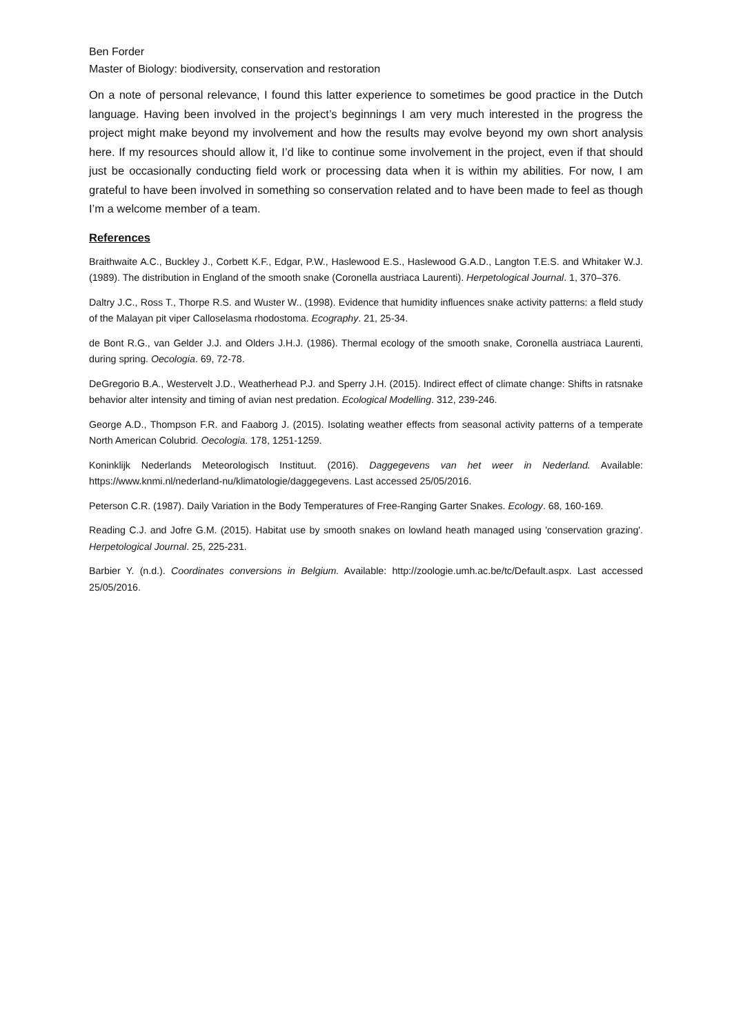Ben Forder
Master of Biology: biodiversity, conservation and restoration
On a note of personal relevance, I found this latter experience to sometimes be good practice in the Dutch language. Having been involved in the project’s beginnings I am very much interested in the progress the project might make beyond my involvement and how the results may evolve beyond my own short analysis here. If my resources should allow it, I’d like to continue some involvement in the project, even if that should just be occasionally conducting field work or processing data when it is within my abilities. For now, I am grateful to have been involved in something so conservation related and to have been made to feel as though I’m a welcome member of a team.
References
Braithwaite A.C., Buckley J., Corbett K.F., Edgar, P.W., Haslewood E.S., Haslewood G.A.D., Langton T.E.S. and Whitaker W.J. (1989). The distribution in England of the smooth snake (Coronella austriaca Laurenti). Herpetological Journal. 1, 370–376.
Daltry J.C., Ross T., Thorpe R.S. and Wuster W.. (1998). Evidence that humidity influences snake activity patterns: a fleld study of the Malayan pit viper Calloselasma rhodostoma. Ecography. 21, 25-34.
de Bont R.G., van Gelder J.J. and Olders J.H.J. (1986). Thermal ecology of the smooth snake, Coronella austriaca Laurenti, during spring. Oecologia. 69, 72-78.
DeGregorio B.A., Westervelt J.D., Weatherhead P.J. and Sperry J.H. (2015). Indirect effect of climate change: Shifts in ratsnake behavior alter intensity and timing of avian nest predation. Ecological Modelling. 312, 239-246.
George A.D., Thompson F.R. and Faaborg J. (2015). Isolating weather effects from seasonal activity patterns of a temperate North American Colubrid. Oecologia. 178, 1251-1259.
Koninklijk Nederlands Meteorologisch Instituut. (2016). Daggegevens van het weer in Nederland. Available: https://www.knmi.nl/nederland-nu/klimatologie/daggegevens. Last accessed 25/05/2016.
Peterson C.R. (1987). Daily Variation in the Body Temperatures of Free-Ranging Garter Snakes. Ecology. 68, 160-169.
Reading C.J. and Jofre G.M. (2015). Habitat use by smooth snakes on lowland heath managed using 'conservation grazing'. Herpetological Journal. 25, 225-231.
Barbier Y. (n.d.). Coordinates conversions in Belgium. Available: http://zoologie.umh.ac.be/tc/Default.aspx. Last accessed 25/05/2016.